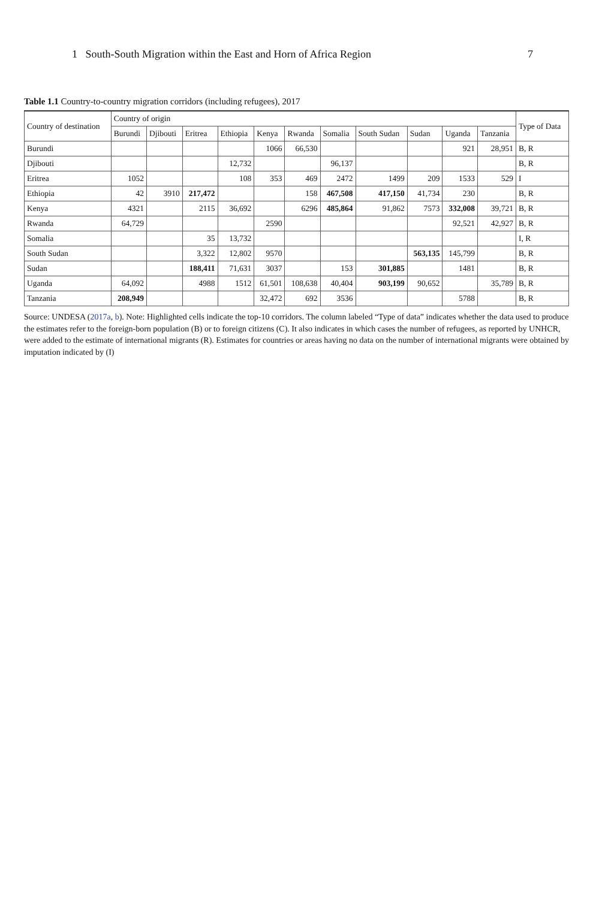1 South-South Migration within the East and Horn of Africa Region 7
Table 1.1 Country-to-country migration corridors (including refugees), 2017
| Country of destination | Country of origin | | | | | | | | | | | Type of Data |
| --- | --- | --- | --- | --- | --- | --- | --- | --- | --- | --- | --- | --- |
| | Burundi | Djibouti | Eritrea | Ethiopia | Kenya | Rwanda | Somalia | South Sudan | Sudan | Uganda | Tanzania | |
| Burundi | | | | | 1066 | 66,530 | | | | 921 | 28,951 | B, R |
| Djibouti | | | | 12,732 | | | 96,137 | | | | | B, R |
| Eritrea | 1052 | | | 108 | 353 | 469 | 2472 | 1499 | 209 | 1533 | 529 | I |
| Ethiopia | 42 | 3910 | 217,472 | | | 158 | 467,508 | 417,150 | 41,734 | 230 | | B, R |
| Kenya | 4321 | | 2115 | 36,692 | | 6296 | 485,864 | 91,862 | 7573 | 332,008 | 39,721 | B, R |
| Rwanda | 64,729 | | | | 2590 | | | | | 92,521 | 42,927 | B, R |
| Somalia | | | 35 | 13,732 | | | | | | | | I, R |
| South Sudan | | | 3,322 | 12,802 | 9570 | | | | 563,135 | 145,799 | | B, R |
| Sudan | | | 188,411 | 71,631 | 3037 | | 153 | 301,885 | | 1481 | | B, R |
| Uganda | 64,092 | | 4988 | 1512 | 61,501 | 108,638 | 40,404 | 903,199 | 90,652 | | 35,789 | B, R |
| Tanzania | 208,949 | | | | 32,472 | 692 | 3536 | | | 5788 | | B, R |
Source: UNDESA (2017a, b). Note: Highlighted cells indicate the top-10 corridors. The column labeled “Type of data” indicates whether the data used to produce the estimates refer to the foreign-born population (B) or to foreign citizens (C). It also indicates in which cases the number of refugees, as reported by UNHCR, were added to the estimate of international migrants (R). Estimates for countries or areas having no data on the number of international migrants were obtained by imputation indicated by (I)